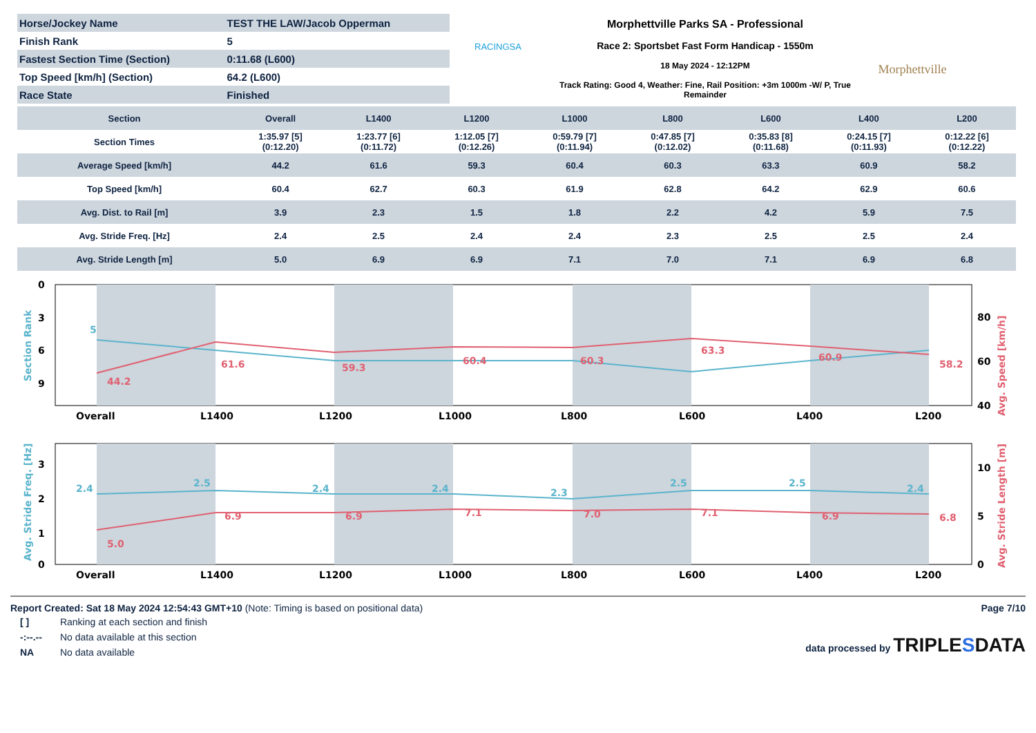| Horse/Jockey Name | TEST THE LAW/Jacob Opperman |
| Finish Rank | 5 |
| Fastest Section Time (Section) | 0:11.68 (L600) |
| Top Speed [km/h] (Section) | 64.2 (L600) |
| Race State | Finished |
RACINGSA
Morphettville Parks SA - Professional
Race 2: Sportsbet Fast Form Handicap - 1550m
18 May 2024 - 12:12PM
Track Rating: Good 4, Weather: Fine, Rail Position: +3m 1000m -W/ P, True Remainder
Morphettville
| Section | Overall | L1400 | L1200 | L1000 | L800 | L600 | L400 | L200 |
| --- | --- | --- | --- | --- | --- | --- | --- | --- |
| Section Times | 1:35.97 [5] (0:12.20) | 1:23.77 [6] (0:11.72) | 1:12.05 [7] (0:12.26) | 0:59.79 [7] (0:11.94) | 0:47.85 [7] (0:12.02) | 0:35.83 [8] (0:11.68) | 0:24.15 [7] (0:11.93) | 0:12.22 [6] (0:12.22) |
| Average Speed [km/h] | 44.2 | 61.6 | 59.3 | 60.4 | 60.3 | 63.3 | 60.9 | 58.2 |
| Top Speed [km/h] | 60.4 | 62.7 | 60.3 | 61.9 | 62.8 | 64.2 | 62.9 | 60.6 |
| Avg. Dist. to Rail [m] | 3.9 | 2.3 | 1.5 | 1.8 | 2.2 | 4.2 | 5.9 | 7.5 |
| Avg. Stride Freq. [Hz] | 2.4 | 2.5 | 2.4 | 2.4 | 2.3 | 2.5 | 2.5 | 2.4 |
| Avg. Stride Length [m] | 5.0 | 6.9 | 6.9 | 7.1 | 7.0 | 7.1 | 6.9 | 6.8 |
0
3
6
9
80
60
40
Overall
L1400
L1200
L1000
L800
L600
L400
L200
5
61.6
59.3
60.4
60.3
63.3
60.9
58.2
44.2
Section Rank
Avg. Speed [km/h]
3
2
1
0
10
5
0
Overall
L1400
L1200
L1000
L800
L600
L400
L200
2.4
2.5
2.4
2.4
2.3
2.5
2.5
2.4
5.0
6.9
6.9
7.1
7.0
7.1
6.9
6.8
Avg. Stride Freq. [Hz]
Avg. Stride Length [m]
Report Created: Sat 18 May 2024 12:54:43 GMT+10 (Note: Timing is based on positional data)
| [ ] | Ranking at each section and finish |
| -:--.-- | No data available at this section |
| NA | No data available |
Page 7/10
data processed by TRIPLESDATA